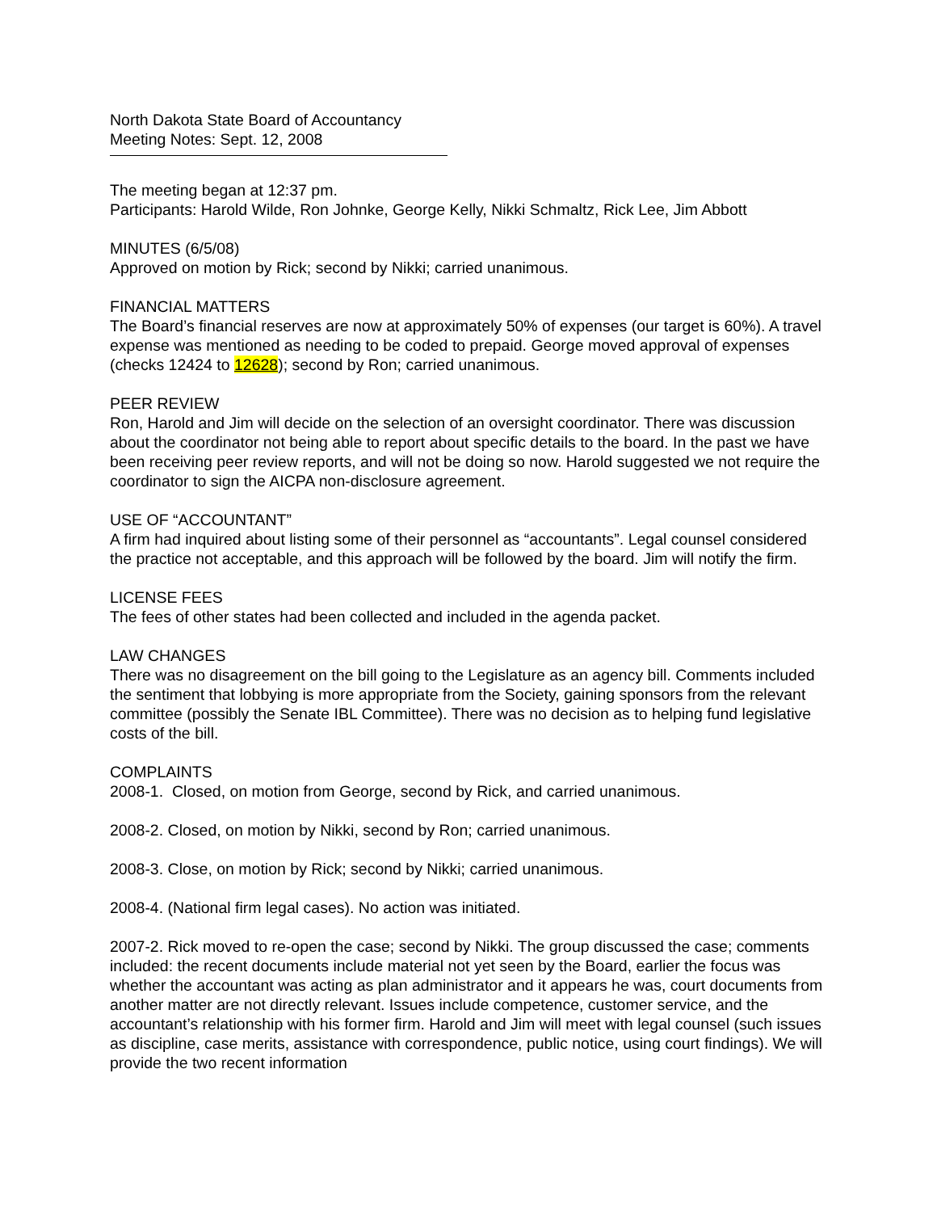North Dakota State Board of Accountancy
Meeting Notes: Sept. 12, 2008
The meeting began at 12:37 pm.
Participants: Harold Wilde, Ron Johnke, George Kelly, Nikki Schmaltz, Rick Lee, Jim Abbott
MINUTES (6/5/08)
Approved on motion by Rick; second by Nikki; carried unanimous.
FINANCIAL MATTERS
The Board’s financial reserves are now at approximately 50% of expenses (our target is 60%). A travel expense was mentioned as needing to be coded to prepaid. George moved approval of expenses (checks 12424 to 12628); second by Ron; carried unanimous.
PEER REVIEW
Ron, Harold and Jim will decide on the selection of an oversight coordinator. There was discussion about the coordinator not being able to report about specific details to the board. In the past we have been receiving peer review reports, and will not be doing so now. Harold suggested we not require the coordinator to sign the AICPA non-disclosure agreement.
USE OF “ACCOUNTANT”
A firm had inquired about listing some of their personnel as “accountants”. Legal counsel considered the practice not acceptable, and this approach will be followed by the board. Jim will notify the firm.
LICENSE FEES
The fees of other states had been collected and included in the agenda packet.
LAW CHANGES
There was no disagreement on the bill going to the Legislature as an agency bill. Comments included the sentiment that lobbying is more appropriate from the Society, gaining sponsors from the relevant committee (possibly the Senate IBL Committee). There was no decision as to helping fund legislative costs of the bill.
COMPLAINTS
2008-1. Closed, on motion from George, second by Rick, and carried unanimous.
2008-2. Closed, on motion by Nikki, second by Ron; carried unanimous.
2008-3. Close, on motion by Rick; second by Nikki; carried unanimous.
2008-4. (National firm legal cases). No action was initiated.
2007-2. Rick moved to re-open the case; second by Nikki. The group discussed the case; comments included: the recent documents include material not yet seen by the Board, earlier the focus was whether the accountant was acting as plan administrator and it appears he was, court documents from another matter are not directly relevant. Issues include competence, customer service, and the accountant’s relationship with his former firm. Harold and Jim will meet with legal counsel (such issues as discipline, case merits, assistance with correspondence, public notice, using court findings). We will provide the two recent information